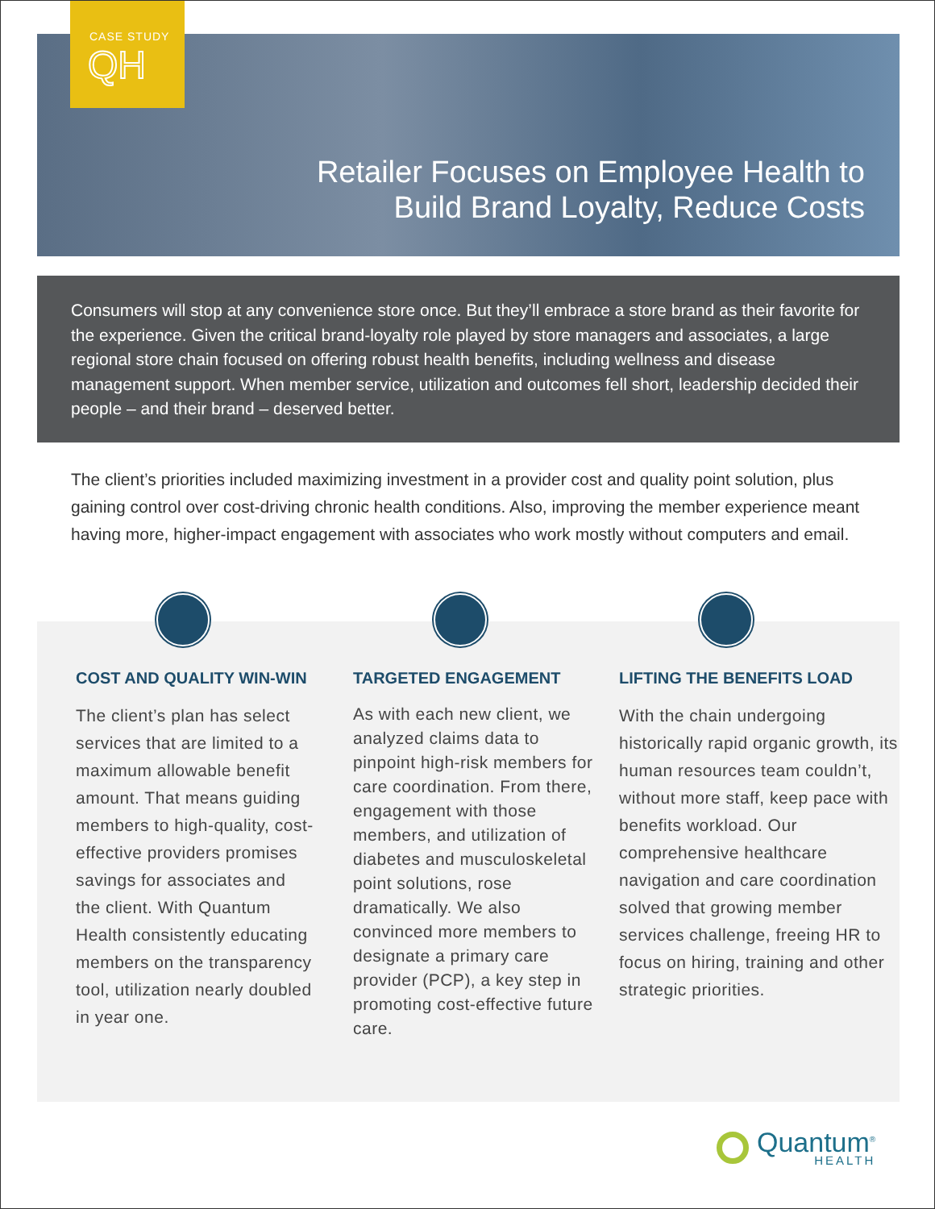CASE STUDY
QH
Retailer Focuses on Employee Health to
Build Brand Loyalty, Reduce Costs
Consumers will stop at any convenience store once. But they’ll embrace a store brand as their favorite for the experience. Given the critical brand-loyalty role played by store managers and associates, a large regional store chain focused on offering robust health benefits, including wellness and disease management support. When member service, utilization and outcomes fell short, leadership decided their people – and their brand – deserved better.
The client’s priorities included maximizing investment in a provider cost and quality point solution, plus gaining control over cost-driving chronic health conditions. Also, improving the member experience meant having more, higher-impact engagement with associates who work mostly without computers and email.
COST AND QUALITY WIN-WIN
The client’s plan has select services that are limited to a maximum allowable benefit amount. That means guiding members to high-quality, cost-effective providers promises savings for associates and the client. With Quantum Health consistently educating members on the transparency tool, utilization nearly doubled in year one.
TARGETED ENGAGEMENT
As with each new client, we analyzed claims data to pinpoint high-risk members for care coordination. From there, engagement with those members, and utilization of diabetes and musculoskeletal point solutions, rose dramatically. We also convinced more members to designate a primary care provider (PCP), a key step in promoting cost-effective future care.
LIFTING THE BENEFITS LOAD
With the chain undergoing historically rapid organic growth, its human resources team couldn’t, without more staff, keep pace with benefits workload. Our comprehensive healthcare navigation and care coordination solved that growing member services challenge, freeing HR to focus on hiring, training and other strategic priorities.
Quantum<sup>®</sup>
HEALTH